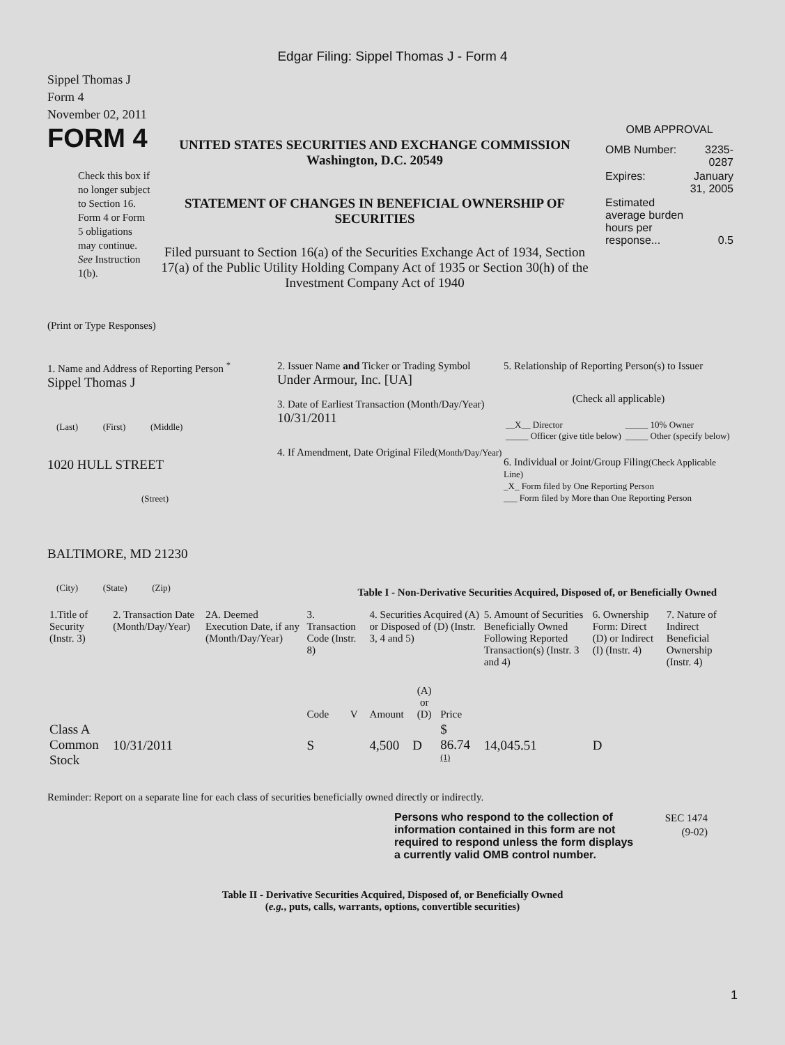Edgar Filing: Sippel Thomas J - Form 4
Sippel Thomas J
Form 4
November 02, 2011
FORM 4
Check this box if no longer subject to Section 16. Form 4 or Form 5 obligations may continue. See Instruction 1(b).
UNITED STATES SECURITIES AND EXCHANGE COMMISSION
Washington, D.C. 20549
STATEMENT OF CHANGES IN BENEFICIAL OWNERSHIP OF SECURITIES
Filed pursuant to Section 16(a) of the Securities Exchange Act of 1934, Section 17(a) of the Public Utility Holding Company Act of 1935 or Section 30(h) of the Investment Company Act of 1940
OMB APPROVAL
| OMB Number: | 3235-0287 |
| Expires: | January 31, 2005 |
| Estimated average burden hours per response... | 0.5 |
(Print or Type Responses)
1. Name and Address of Reporting Person <sup>*</sup>
Sippel Thomas J
(Last) (First) (Middle)
1020 HULL STREET
(Street)
BALTIMORE, MD 21230
(City) (State) (Zip)
2. Issuer Name and Ticker or Trading Symbol
Under Armour, Inc. [UA]
3. Date of Earliest Transaction (Month/Day/Year)
10/31/2011
4. If Amendment, Date Original Filed(Month/Day/Year)
5. Relationship of Reporting Person(s) to Issuer
(Check all applicable)
| __X__ Director _____ Officer (give title below) | _____ 10% Owner _____ Other (specify below) |
6. Individual or Joint/Group Filing(Check Applicable Line)
_X_ Form filed by One Reporting Person
___ Form filed by More than One Reporting Person
Table I - Non-Derivative Securities Acquired, Disposed of, or Beneficially Owned
| 1.Title of Security (Instr. 3) | 2. Transaction Date (Month/Day/Year) | 2A. Deemed Execution Date, if any (Month/Day/Year) | 3. Transaction Code (Instr. 8) | | 4. Securities Acquired (A) or Disposed of (D) (Instr. 3, 4 and 5) | | | 5. Amount of Securities Beneficially Owned Following Reported Transaction(s) (Instr. 3 and 4) | 6. Ownership Form: Direct (D) or Indirect (I) (Instr. 4) | 7. Nature of Indirect Beneficial Ownership (Instr. 4) |
| --- | --- | --- | --- | --- | --- | --- | --- | --- | --- | --- |
| | | | Code | V | Amount | (A) or (D) | Price | | | |
| Class A Common Stock | 10/31/2011 | | S | | 4,500 | D | $ 86.74 <sup>(1)</sup> | 14,045.51 | D | |
Reminder: Report on a separate line for each class of securities beneficially owned directly or indirectly.
Persons who respond to the collection of information contained in this form are not required to respond unless the form displays a currently valid OMB control number.
SEC 1474
(9-02)
Table II - Derivative Securities Acquired, Disposed of, or Beneficially Owned
(e.g., puts, calls, warrants, options, convertible securities)
1